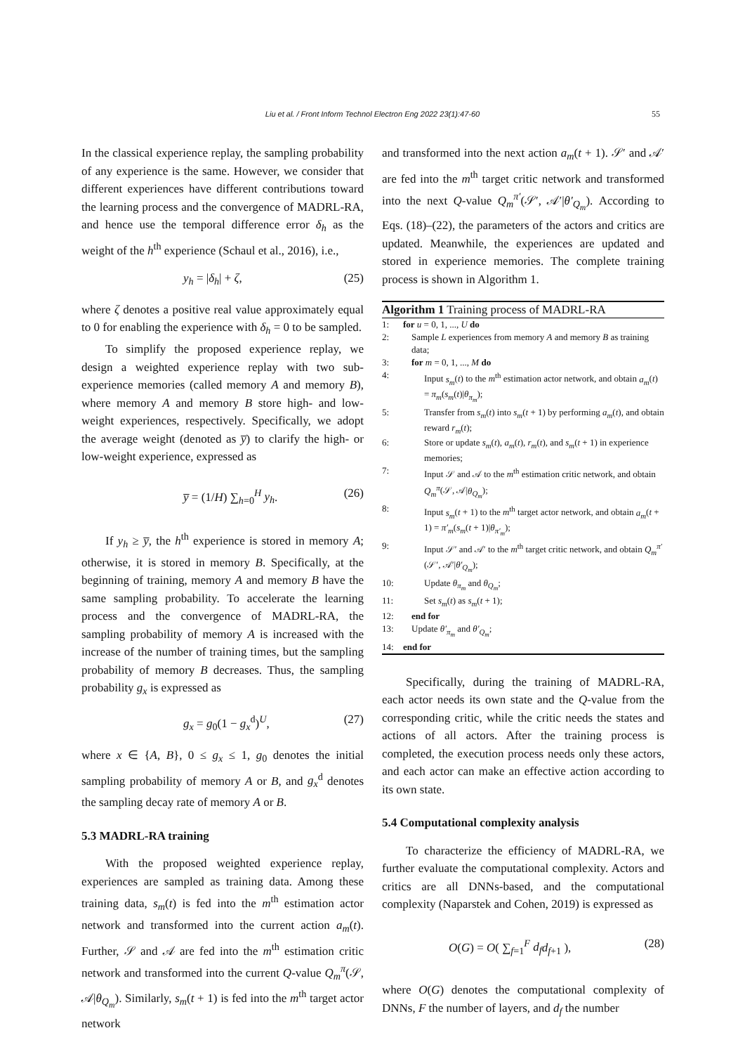Liu et al. / Front Inform Technol Electron Eng 2022 23(1):47-60 55
In the classical experience replay, the sampling probability of any experience is the same. However, we consider that different experiences have different contributions toward the learning process and the convergence of MADRL-RA, and hence use the temporal difference error δ<sub>h</sub> as the weight of the h<sup>th</sup> experience (Schaul et al., 2016), i.e.,
y<sub>h</sub> = |δ<sub>h</sub>| + ζ, (25)
where ζ denotes a positive real value approximately equal to 0 for enabling the experience with δ<sub>h</sub> = 0 to be sampled.
To simplify the proposed experience replay, we design a weighted experience replay with two sub-experience memories (called memory A and memory B), where memory A and memory B store high- and low-weight experiences, respectively. Specifically, we adopt the average weight (denoted as y̅) to clarify the high- or low-weight experience, expressed as
y̅ = (1/H) ∑<sub>h=0</sub><sup>H</sup> y<sub>h</sub>. (26)
If y<sub>h</sub> ≥ y̅, the h<sup>th</sup> experience is stored in memory A; otherwise, it is stored in memory B. Specifically, at the beginning of training, memory A and memory B have the same sampling probability. To accelerate the learning process and the convergence of MADRL-RA, the sampling probability of memory A is increased with the increase of the number of training times, but the sampling probability of memory B decreases. Thus, the sampling probability g<sub>x</sub> is expressed as
g<sub>x</sub> = g<sub>0</sub>(1 − g<sub>x</sub><sup>d</sup>)<sup>U</sup>, (27)
where x ∈ {A, B}, 0 ≤ g<sub>x</sub> ≤ 1, g<sub>0</sub> denotes the initial sampling probability of memory A or B, and g<sub>x</sub><sup>d</sup> denotes the sampling decay rate of memory A or B.
5.3 MADRL-RA training
With the proposed weighted experience replay, experiences are sampled as training data. Among these training data, s<sub>m</sub>(t) is fed into the m<sup>th</sup> estimation actor network and transformed into the current action a<sub>m</sub>(t). Further, 𝒮 and 𝒜 are fed into the m<sup>th</sup> estimation critic network and transformed into the current Q-value Q<sub>m</sub><sup>π</sup>(𝒮, 𝒜|θ<sub>Q<sub>m</sub></sub>). Similarly, s<sub>m</sub>(t + 1) is fed into the m<sup>th</sup> target actor network
and transformed into the next action a<sub>m</sub>(t + 1). 𝒮′ and 𝒜′ are fed into the m<sup>th</sup> target critic network and transformed into the next Q-value Q<sub>m</sub><sup>π′</sup>(𝒮′, 𝒜′|θ′<sub>Q<sub>m</sub></sub>). According to Eqs. (18)–(22), the parameters of the actors and critics are updated. Meanwhile, the experiences are updated and stored in experience memories. The complete training process is shown in Algorithm 1.
Algorithm 1 Training process of MADRL-RA
1: for u = 0, 1, ..., U do
2: Sample L experiences from memory A and memory B as training data;
3: for m = 0, 1, ..., M do
4: Input s<sub>m</sub>(t) to the m<sup>th</sup> estimation actor network, and obtain a<sub>m</sub>(t) = π<sub>m</sub>(s<sub>m</sub>(t)|θ<sub>π<sub>m</sub></sub>);
5: Transfer from s<sub>m</sub>(t) into s<sub>m</sub>(t + 1) by performing a<sub>m</sub>(t), and obtain reward r<sub>m</sub>(t);
6: Store or update s<sub>m</sub>(t), a<sub>m</sub>(t), r<sub>m</sub>(t), and s<sub>m</sub>(t + 1) in experience memories;
7: Input 𝒮 and 𝒜 to the m<sup>th</sup> estimation critic network, and obtain Q<sub>m</sub><sup>π</sup>(𝒮, 𝒜|θ<sub>Q<sub>m</sub></sub>);
8: Input s<sub>m</sub>(t + 1) to the m<sup>th</sup> target actor network, and obtain a<sub>m</sub>(t + 1) = π′<sub>m</sub>(s<sub>m</sub>(t + 1)|θ<sub>π′<sub>m</sub></sub>);
9: Input 𝒮′ and 𝒜′ to the m<sup>th</sup> target critic network, and obtain Q<sub>m</sub><sup>π′</sup>(𝒮′, 𝒜′|θ′<sub>Q<sub>m</sub></sub>);
10: Update θ<sub>π<sub>m</sub></sub> and θ<sub>Q<sub>m</sub></sub>;
11: Set s<sub>m</sub>(t) as s<sub>m</sub>(t + 1);
12: end for
13: Update θ′<sub>π<sub>m</sub></sub> and θ′<sub>Q<sub>m</sub></sub>;
14: end for
Specifically, during the training of MADRL-RA, each actor needs its own state and the Q-value from the corresponding critic, while the critic needs the states and actions of all actors. After the training process is completed, the execution process needs only these actors, and each actor can make an effective action according to its own state.
5.4 Computational complexity analysis
To characterize the efficiency of MADRL-RA, we further evaluate the computational complexity. Actors and critics are all DNNs-based, and the computational complexity (Naparstek and Cohen, 2019) is expressed as
O(G) = O( ∑<sub>f=1</sub><sup>F</sup> d<sub>f</sub> d<sub>f+1</sub> ), (28)
where O(G) denotes the computational complexity of DNNs, F the number of layers, and d<sub>f</sub> the number